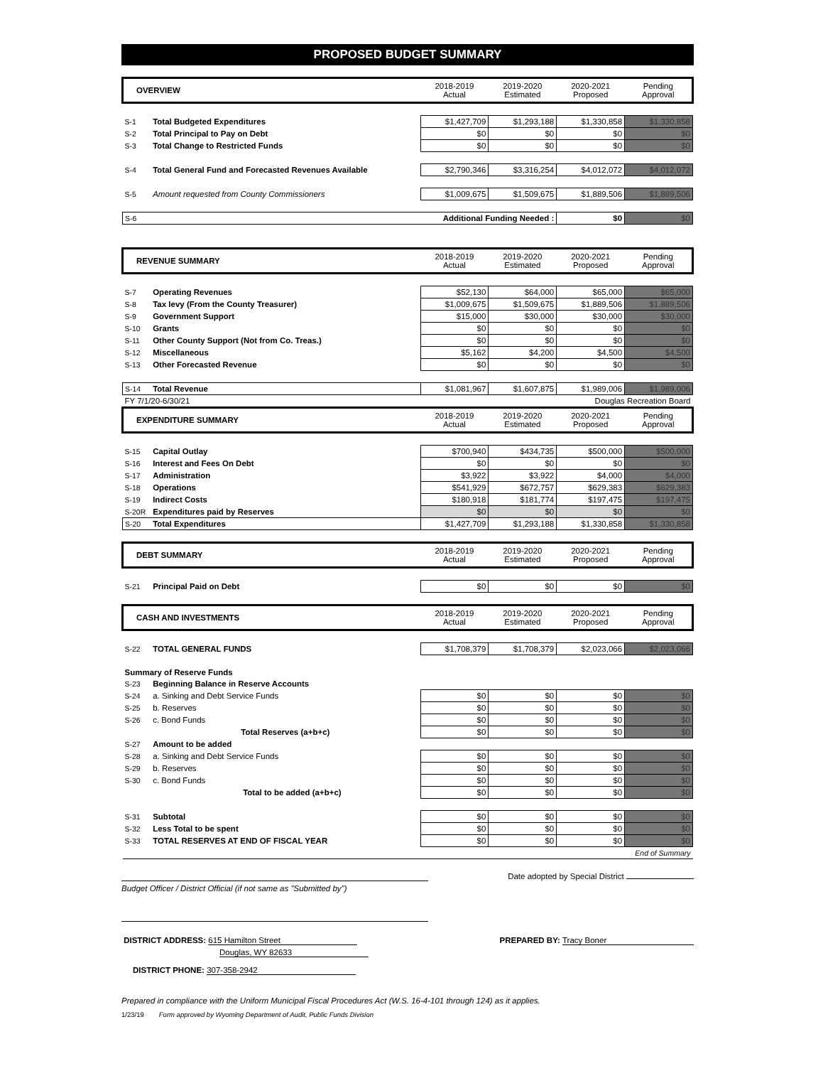PROPOSED BUDGET SUMMARY
| OVERVIEW | | 2018-2019 Actual | 2019-2020 Estimated | 2020-2021 Proposed | Pending Approval |
| S-1 | Total Budgeted Expenditures | $1,427,709 | $1,293,188 | $1,330,858 | $1,330,858 |
| S-2 | Total Principal to Pay on Debt | $0 | $0 | $0 | $0 |
| S-3 | Total Change to Restricted Funds | $0 | $0 | $0 | $0 |
| S-4 | Total General Fund and Forecasted Revenues Available | $2,790,346 | $3,316,254 | $4,012,072 | $4,012,072 |
| S-5 | Amount requested from County Commissioners | $1,009,675 | $1,509,675 | $1,889,506 | $1,889,506 |
| S-6 | Additional Funding Needed : | | | $0 | $0 |
| REVENUE SUMMARY | | 2018-2019 Actual | 2019-2020 Estimated | 2020-2021 Proposed | Pending Approval |
| S-7 | Operating Revenues | $52,130 | $64,000 | $65,000 | $65,000 |
| S-8 | Tax levy (From the County Treasurer) | $1,009,675 | $1,509,675 | $1,889,506 | $1,889,506 |
| S-9 | Government Support | $15,000 | $30,000 | $30,000 | $30,000 |
| S-10 | Grants | $0 | $0 | $0 | $0 |
| S-11 | Other County Support (Not from Co. Treas.) | $0 | $0 | $0 | $0 |
| S-12 | Miscellaneous | $5,162 | $4,200 | $4,500 | $4,500 |
| S-13 | Other Forecasted Revenue | $0 | $0 | $0 | $0 |
| S-14 | Total Revenue | $1,081,967 | $1,607,875 | $1,989,006 | $1,989,006 |
| FY 7/1/20-6/30/21 | | | Douglas Recreation Board | | |
| EXPENDITURE SUMMARY | | 2018-2019 Actual | 2019-2020 Estimated | 2020-2021 Proposed | Pending Approval |
| S-15 | Capital Outlay | $700,940 | $434,735 | $500,000 | $500,000 |
| S-16 | Interest and Fees On Debt | $0 | $0 | $0 | $0 |
| S-17 | Administration | $3,922 | $3,922 | $4,000 | $4,000 |
| S-18 | Operations | $541,929 | $672,757 | $629,383 | $629,383 |
| S-19 | Indirect Costs | $180,918 | $181,774 | $197,475 | $197,475 |
| S-20R | Expenditures paid by Reserves | $0 | $0 | $0 | $0 |
| S-20 | Total Expenditures | $1,427,709 | $1,293,188 | $1,330,858 | $1,330,858 |
| DEBT SUMMARY | | 2018-2019 Actual | 2019-2020 Estimated | 2020-2021 Proposed | Pending Approval |
| S-21 | Principal Paid on Debt | $0 | $0 | $0 | $0 |
| CASH AND INVESTMENTS | | 2018-2019 Actual | 2019-2020 Estimated | 2020-2021 Proposed | Pending Approval |
| S-22 | TOTAL GENERAL FUNDS | $1,708,379 | $1,708,379 | $2,023,066 | $2,023,066 |
| Summary of Reserve Funds | | | | | |
| S-23 | Beginning Balance in Reserve Accounts | | | | |
| S-24 | a. Sinking and Debt Service Funds | $0 | $0 | $0 | $0 |
| S-25 | b. Reserves | $0 | $0 | $0 | $0 |
| S-26 | c. Bond Funds | $0 | $0 | $0 | $0 |
| | Total Reserves (a+b+c) | $0 | $0 | $0 | $0 |
| S-27 | Amount to be added | | | | |
| S-28 | a. Sinking and Debt Service Funds | $0 | $0 | $0 | $0 |
| S-29 | b. Reserves | $0 | $0 | $0 | $0 |
| S-30 | c. Bond Funds | $0 | $0 | $0 | $0 |
| | Total to be added (a+b+c) | $0 | $0 | $0 | $0 |
| S-31 | Subtotal | $0 | $0 | $0 | $0 |
| S-32 | Less Total to be spent | $0 | $0 | $0 | $0 |
| S-33 | TOTAL RESERVES AT END OF FISCAL YEAR | $0 | $0 | $0 | $0 |
| End of Summary | | | | | |
Budget Officer / District Official (if not same as "Submitted by")
Date adopted by Special District
DISTRICT ADDRESS: 615 Hamilton Street
Douglas, WY 82633
DISTRICT PHONE: 307-358-2942
PREPARED BY: Tracy Boner
Prepared in compliance with the Uniform Municipal Fiscal Procedures Act (W.S. 16-4-101 through 124) as it applies.
1/23/19 Form approved by Wyoming Department of Audit, Public Funds Division